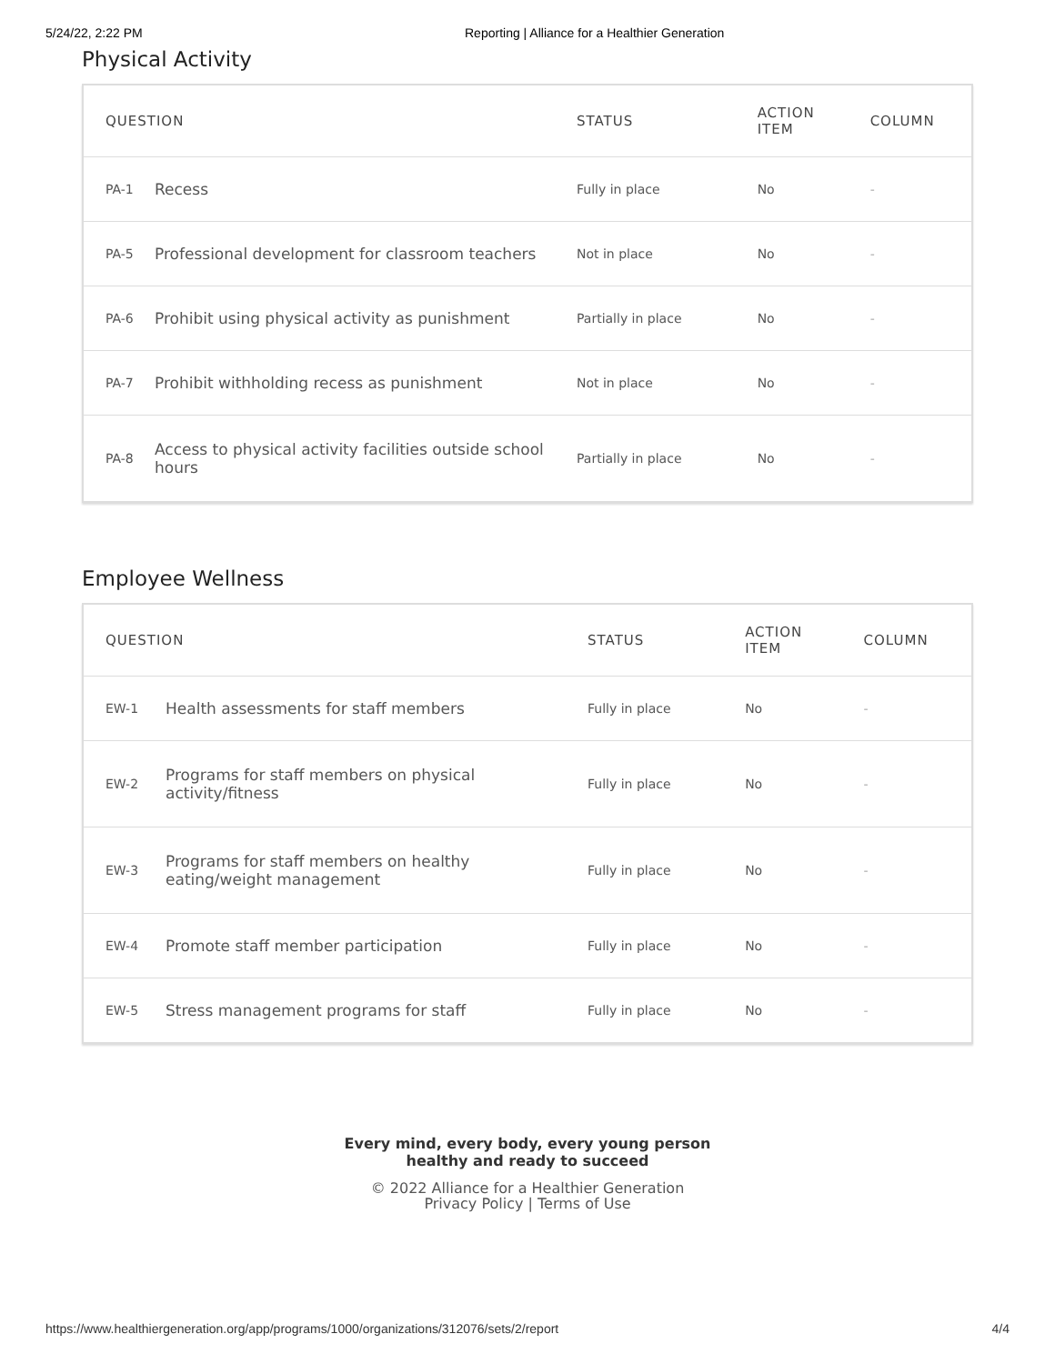5/24/22, 2:22 PM Reporting | Alliance for a Healthier Generation
Physical Activity
| QUESTION | | STATUS | ACTION ITEM | COLUMN |
| --- | --- | --- | --- | --- |
| PA-1 | Recess | Fully in place | No | - |
| PA-5 | Professional development for classroom teachers | Not in place | No | - |
| PA-6 | Prohibit using physical activity as punishment | Partially in place | No | - |
| PA-7 | Prohibit withholding recess as punishment | Not in place | No | - |
| PA-8 | Access to physical activity facilities outside school hours | Partially in place | No | - |
Employee Wellness
| QUESTION | | STATUS | ACTION ITEM | COLUMN |
| --- | --- | --- | --- | --- |
| EW-1 | Health assessments for staff members | Fully in place | No | - |
| EW-2 | Programs for staff members on physical activity/fitness | Fully in place | No | - |
| EW-3 | Programs for staff members on healthy eating/weight management | Fully in place | No | - |
| EW-4 | Promote staff member participation | Fully in place | No | - |
| EW-5 | Stress management programs for staff | Fully in place | No | - |
Every mind, every body, every young person
healthy and ready to succeed
© 2022 Alliance for a Healthier Generation
Privacy Policy | Terms of Use
https://www.healthiergeneration.org/app/programs/1000/organizations/312076/sets/2/report 4/4